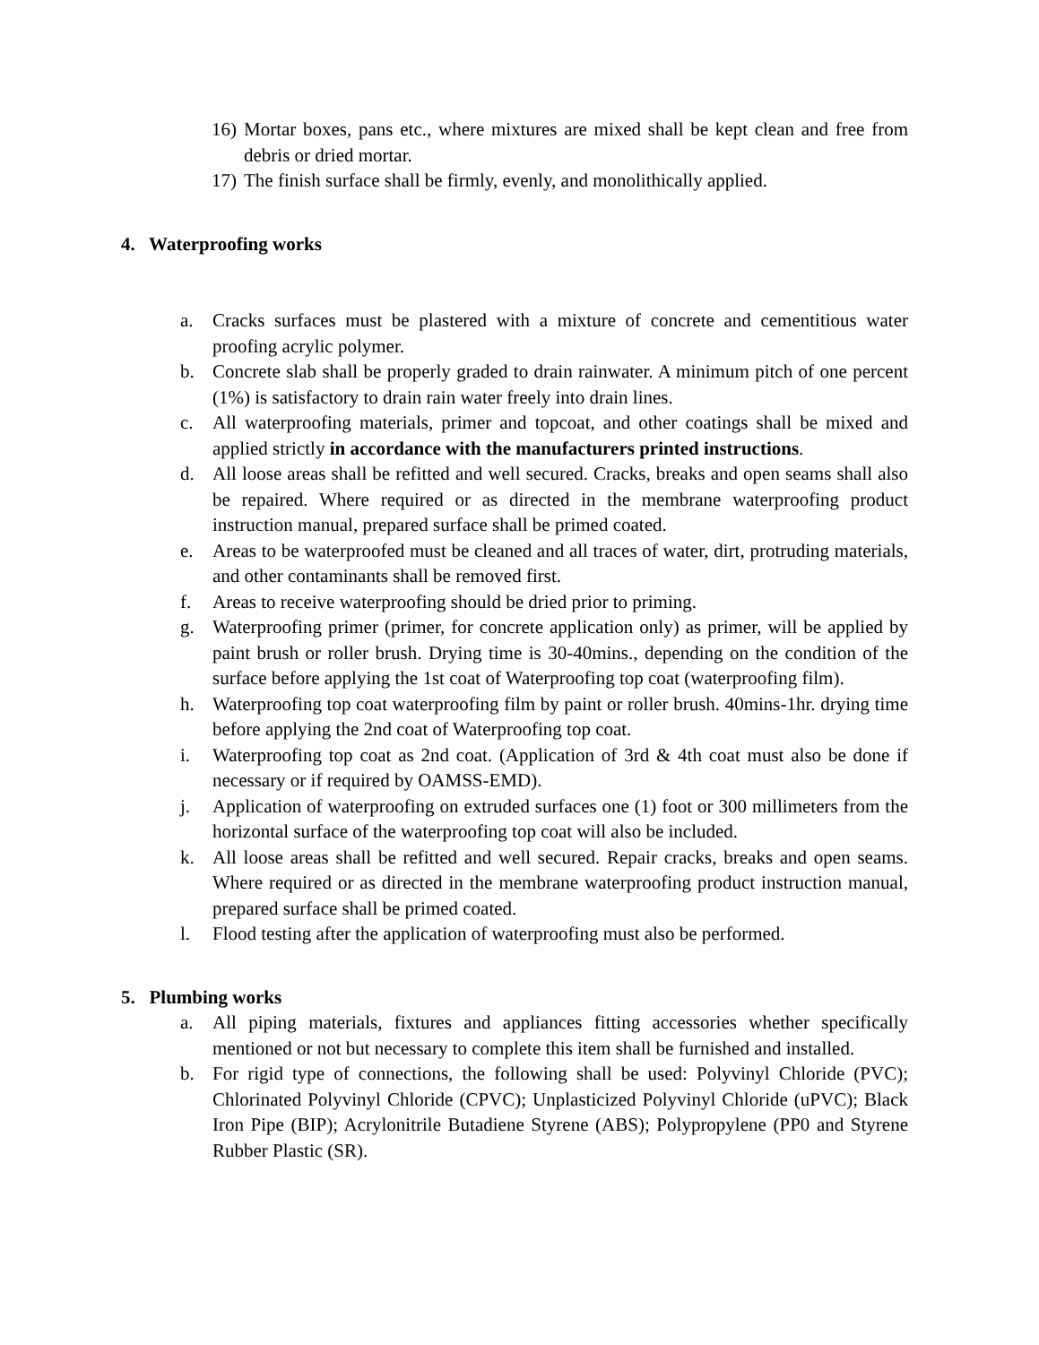16) Mortar boxes, pans etc., where mixtures are mixed shall be kept clean and free from debris or dried mortar.
17) The finish surface shall be firmly, evenly, and monolithically applied.
4. Waterproofing works
a. Cracks surfaces must be plastered with a mixture of concrete and cementitious water proofing acrylic polymer.
b. Concrete slab shall be properly graded to drain rainwater. A minimum pitch of one percent (1%) is satisfactory to drain rain water freely into drain lines.
c. All waterproofing materials, primer and topcoat, and other coatings shall be mixed and applied strictly in accordance with the manufacturers printed instructions.
d. All loose areas shall be refitted and well secured. Cracks, breaks and open seams shall also be repaired. Where required or as directed in the membrane waterproofing product instruction manual, prepared surface shall be primed coated.
e. Areas to be waterproofed must be cleaned and all traces of water, dirt, protruding materials, and other contaminants shall be removed first.
f. Areas to receive waterproofing should be dried prior to priming.
g. Waterproofing primer (primer, for concrete application only) as primer, will be applied by paint brush or roller brush. Drying time is 30-40mins., depending on the condition of the surface before applying the 1st coat of Waterproofing top coat (waterproofing film).
h. Waterproofing top coat waterproofing film by paint or roller brush. 40mins-1hr. drying time before applying the 2nd coat of Waterproofing top coat.
i. Waterproofing top coat as 2nd coat. (Application of 3rd & 4th coat must also be done if necessary or if required by OAMSS-EMD).
j. Application of waterproofing on extruded surfaces one (1) foot or 300 millimeters from the horizontal surface of the waterproofing top coat will also be included.
k. All loose areas shall be refitted and well secured. Repair cracks, breaks and open seams. Where required or as directed in the membrane waterproofing product instruction manual, prepared surface shall be primed coated.
l. Flood testing after the application of waterproofing must also be performed.
5. Plumbing works
a. All piping materials, fixtures and appliances fitting accessories whether specifically mentioned or not but necessary to complete this item shall be furnished and installed.
b. For rigid type of connections, the following shall be used: Polyvinyl Chloride (PVC); Chlorinated Polyvinyl Chloride (CPVC); Unplasticized Polyvinyl Chloride (uPVC); Black Iron Pipe (BIP); Acrylonitrile Butadiene Styrene (ABS); Polypropylene (PP0 and Styrene Rubber Plastic (SR).